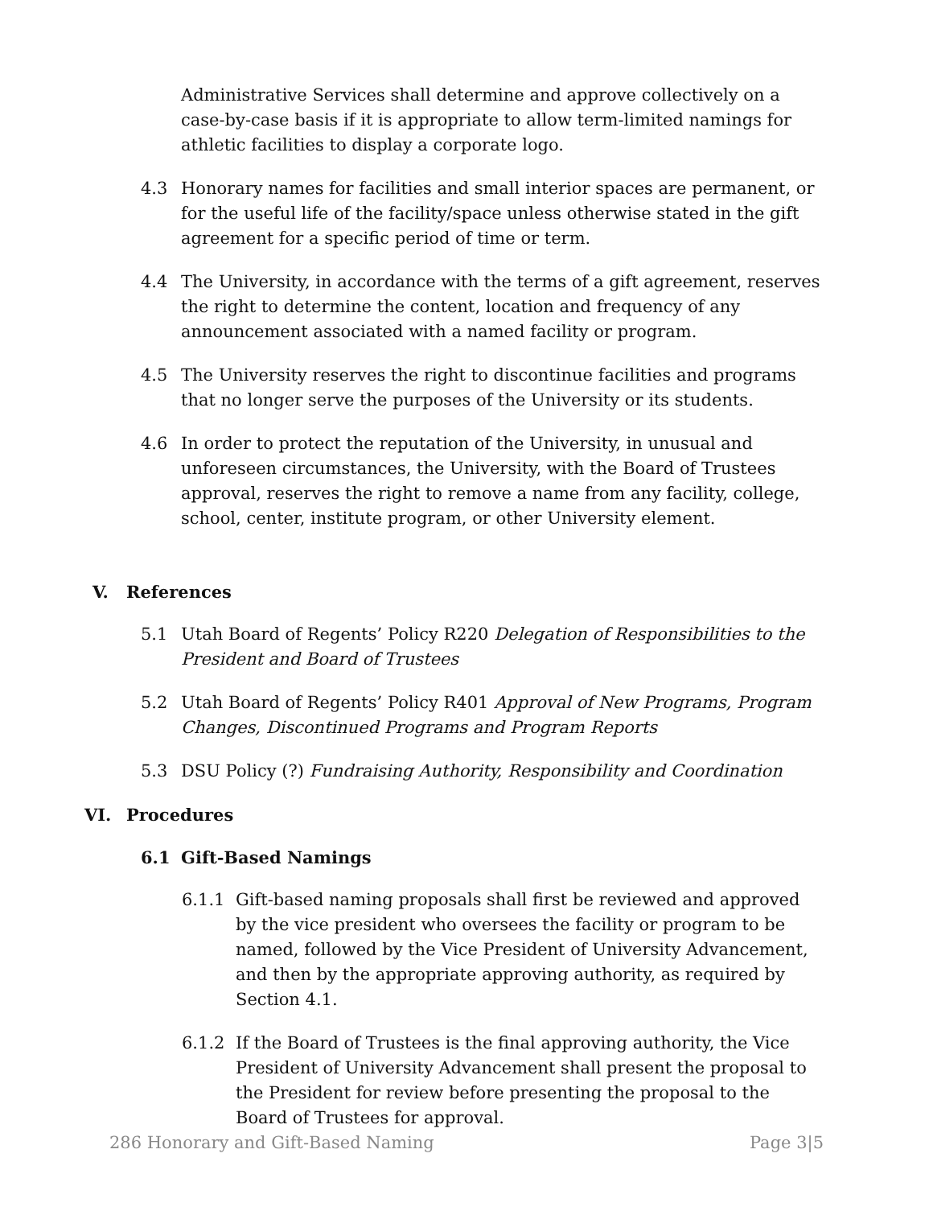Administrative Services shall determine and approve collectively on a case-by-case basis if it is appropriate to allow term-limited namings for athletic facilities to display a corporate logo.
4.3 Honorary names for facilities and small interior spaces are permanent, or for the useful life of the facility/space unless otherwise stated in the gift agreement for a specific period of time or term.
4.4 The University, in accordance with the terms of a gift agreement, reserves the right to determine the content, location and frequency of any announcement associated with a named facility or program.
4.5 The University reserves the right to discontinue facilities and programs that no longer serve the purposes of the University or its students.
4.6 In order to protect the reputation of the University, in unusual and unforeseen circumstances, the University, with the Board of Trustees approval, reserves the right to remove a name from any facility, college, school, center, institute program, or other University element.
V. References
5.1 Utah Board of Regents’ Policy R220 Delegation of Responsibilities to the President and Board of Trustees
5.2 Utah Board of Regents’ Policy R401 Approval of New Programs, Program Changes, Discontinued Programs and Program Reports
5.3 DSU Policy (?) Fundraising Authority, Responsibility and Coordination
VI. Procedures
6.1 Gift-Based Namings
6.1.1 Gift-based naming proposals shall first be reviewed and approved by the vice president who oversees the facility or program to be named, followed by the Vice President of University Advancement, and then by the appropriate approving authority, as required by Section 4.1.
6.1.2 If the Board of Trustees is the final approving authority, the Vice President of University Advancement shall present the proposal to the President for review before presenting the proposal to the Board of Trustees for approval.
286 Honorary and Gift-Based Naming Page 3|5